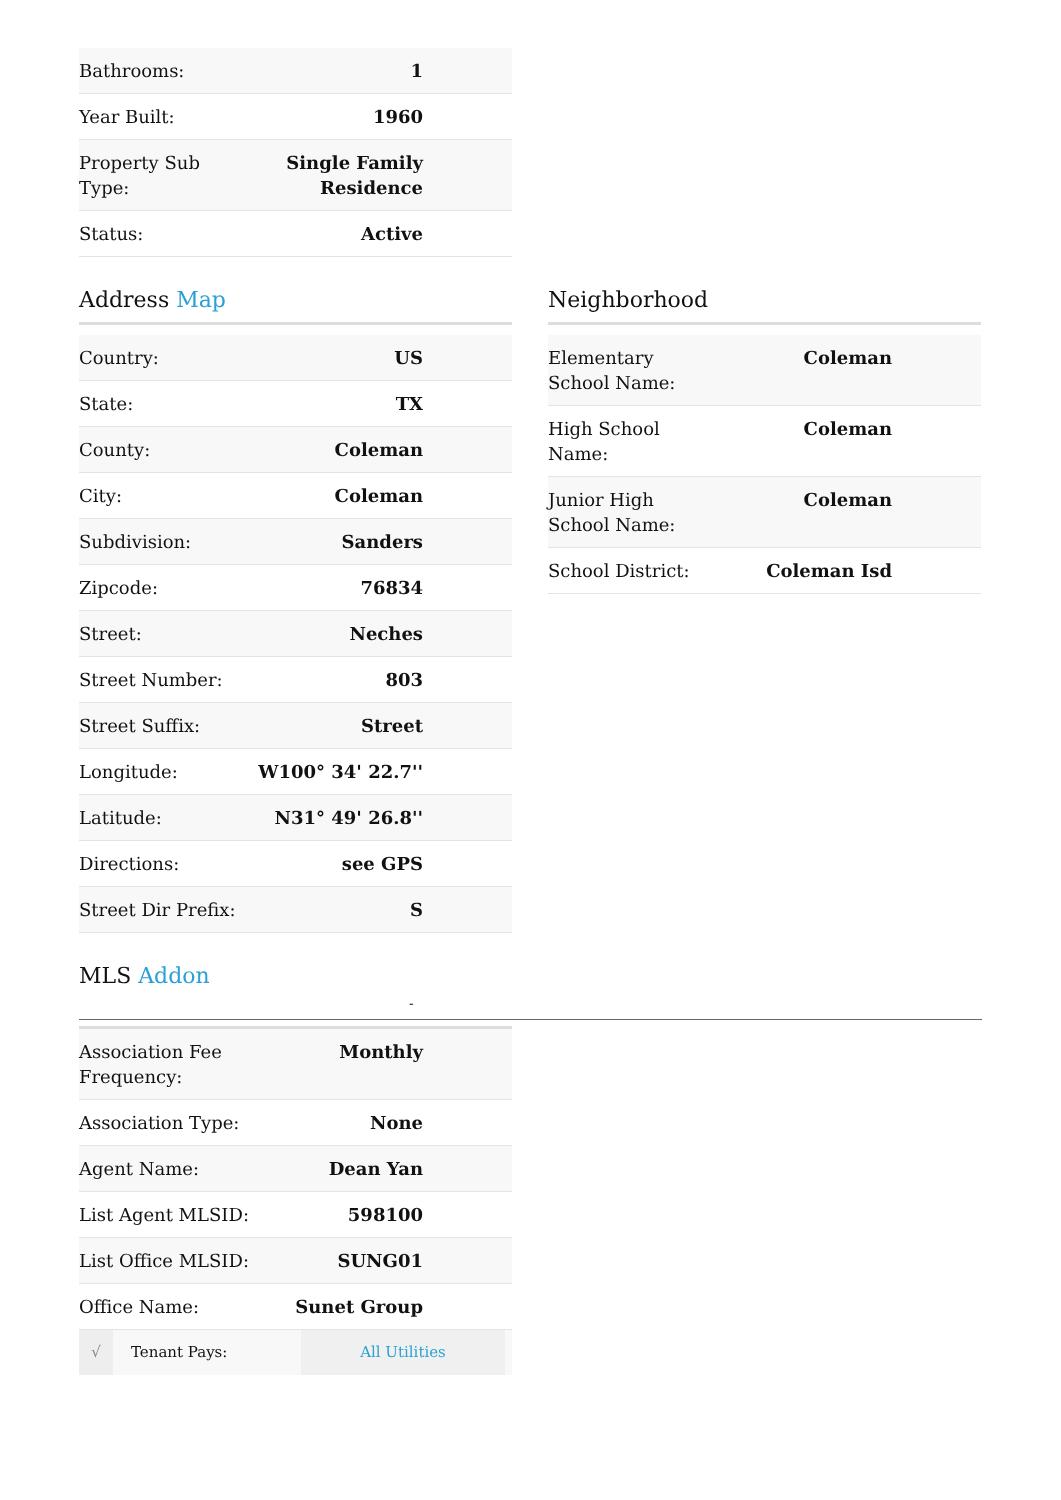| Bathrooms: | 1 |
| Year Built: | 1960 |
| Property Sub Type: | Single Family Residence |
| Status: | Active |
Address Map
| Country: | US |
| State: | TX |
| County: | Coleman |
| City: | Coleman |
| Subdivision: | Sanders |
| Zipcode: | 76834 |
| Street: | Neches |
| Street Number: | 803 |
| Street Suffix: | Street |
| Longitude: | W100° 34' 22.7'' |
| Latitude: | N31° 49' 26.8'' |
| Directions: | see GPS |
| Street Dir Prefix: | S |
Neighborhood
| Elementary School Name: | Coleman |
| High School Name: | Coleman |
| Junior High School Name: | Coleman |
| School District: | Coleman Isd |
MLS Addon -
| Association Fee Frequency: | Monthly |
| Association Type: | None |
| Agent Name: | Dean Yan |
| List Agent MLSID: | 598100 |
| List Office MLSID: | SUNG01 |
| Office Name: | Sunet Group |
| √ | Tenant Pays: | All Utilities | |